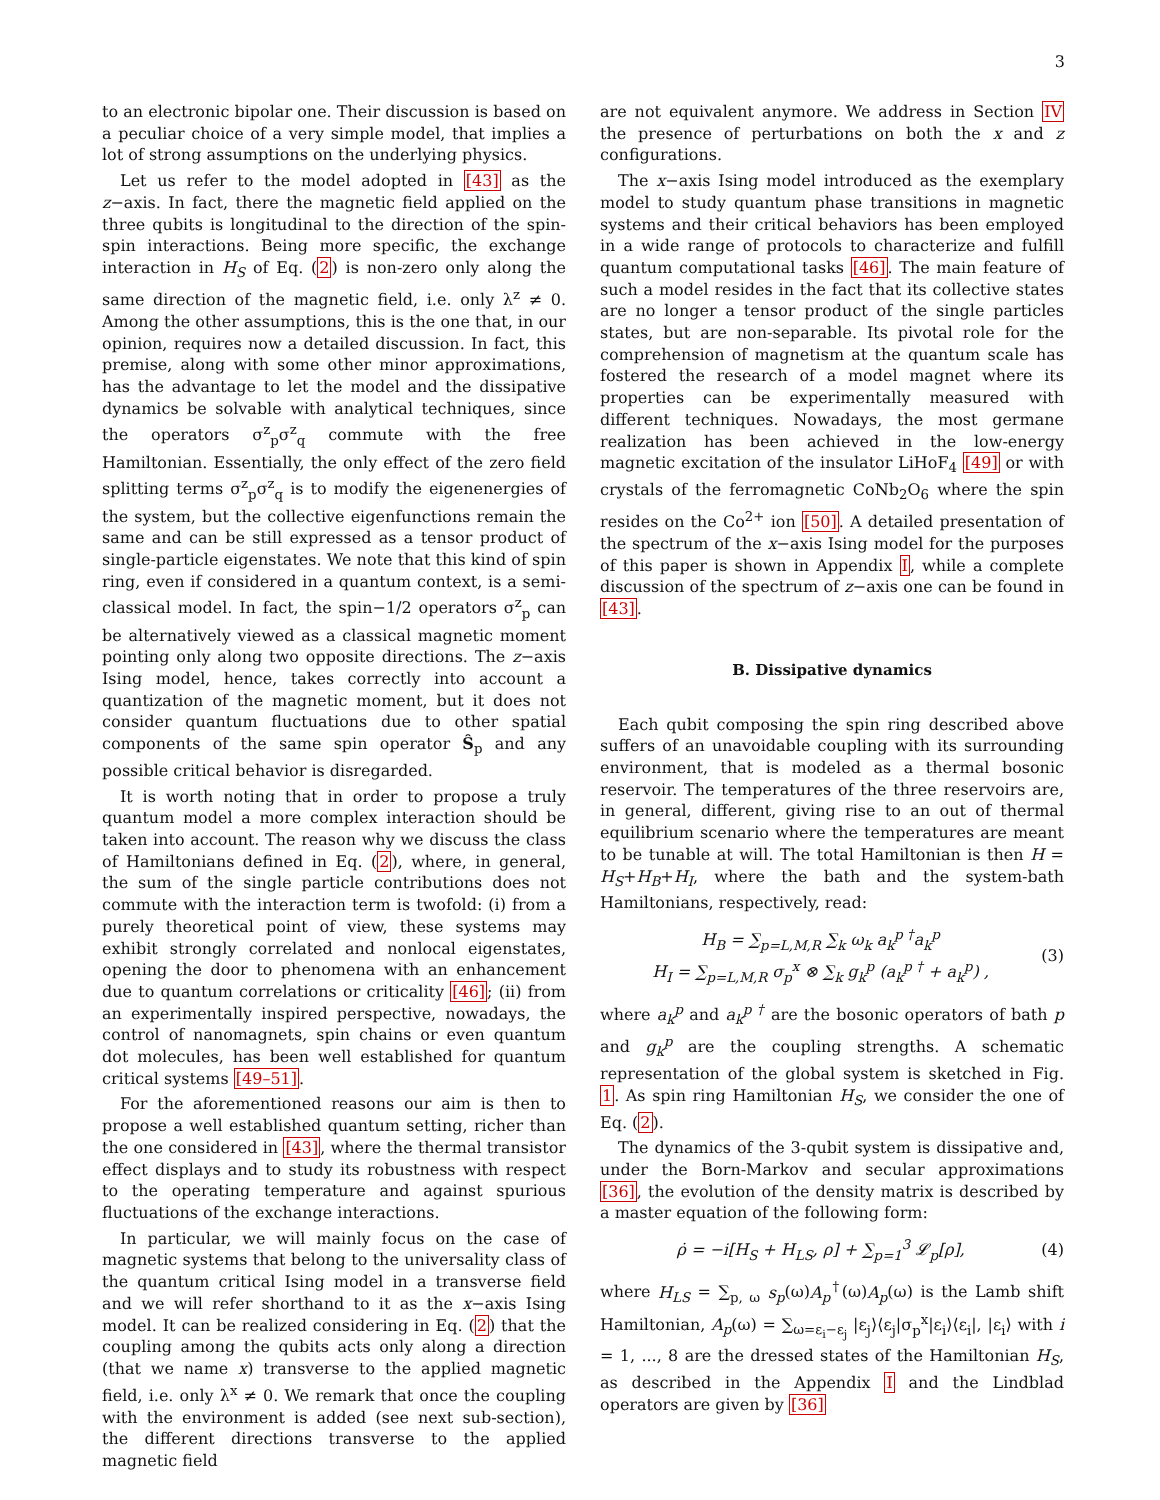3
to an electronic bipolar one. Their discussion is based on a peculiar choice of a very simple model, that implies a lot of strong assumptions on the underlying physics.
Let us refer to the model adopted in [43] as the z−axis. In fact, there the magnetic field applied on the three qubits is longitudinal to the direction of the spin-spin interactions. Being more specific, the exchange interaction in H<sub>S</sub> of Eq. (2) is non-zero only along the same direction of the magnetic field, i.e. only λ<sup>z</sup> ≠ 0. Among the other assumptions, this is the one that, in our opinion, requires now a detailed discussion. In fact, this premise, along with some other minor approximations, has the advantage to let the model and the dissipative dynamics be solvable with analytical techniques, since the operators σ<sup>z</sup><sub>p</sub>σ<sup>z</sup><sub>q</sub> commute with the free Hamiltonian. Essentially, the only effect of the zero field splitting terms σ<sup>z</sup><sub>p</sub>σ<sup>z</sup><sub>q</sub> is to modify the eigenenergies of the system, but the collective eigenfunctions remain the same and can be still expressed as a tensor product of single-particle eigenstates. We note that this kind of spin ring, even if considered in a quantum context, is a semi-classical model. In fact, the spin−1/2 operators σ<sup>z</sup><sub>p</sub> can be alternatively viewed as a classical magnetic moment pointing only along two opposite directions. The z−axis Ising model, hence, takes correctly into account a quantization of the magnetic moment, but it does not consider quantum fluctuations due to other spatial components of the same spin operator Ŝ<sub>p</sub> and any possible critical behavior is disregarded.
It is worth noting that in order to propose a truly quantum model a more complex interaction should be taken into account. The reason why we discuss the class of Hamiltonians defined in Eq. (2), where, in general, the sum of the single particle contributions does not commute with the interaction term is twofold: (i) from a purely theoretical point of view, these systems may exhibit strongly correlated and nonlocal eigenstates, opening the door to phenomena with an enhancement due to quantum correlations or criticality [46]; (ii) from an experimentally inspired perspective, nowadays, the control of nanomagnets, spin chains or even quantum dot molecules, has been well established for quantum critical systems [49–51].
For the aforementioned reasons our aim is then to propose a well established quantum setting, richer than the one considered in [43], where the thermal transistor effect displays and to study its robustness with respect to the operating temperature and against spurious fluctuations of the exchange interactions.
In particular, we will mainly focus on the case of magnetic systems that belong to the universality class of the quantum critical Ising model in a transverse field and we will refer shorthand to it as the x−axis Ising model. It can be realized considering in Eq. (2) that the coupling among the qubits acts only along a direction (that we name x) transverse to the applied magnetic field, i.e. only λ<sup>x</sup> ≠ 0. We remark that once the coupling with the environment is added (see next sub-section), the different directions transverse to the applied magnetic field
are not equivalent anymore. We address in Section IV the presence of perturbations on both the x and z configurations.
The x−axis Ising model introduced as the exemplary model to study quantum phase transitions in magnetic systems and their critical behaviors has been employed in a wide range of protocols to characterize and fulfill quantum computational tasks [46]. The main feature of such a model resides in the fact that its collective states are no longer a tensor product of the single particles states, but are non-separable. Its pivotal role for the comprehension of magnetism at the quantum scale has fostered the research of a model magnet where its properties can be experimentally measured with different techniques. Nowadays, the most germane realization has been achieved in the low-energy magnetic excitation of the insulator LiHoF<sub>4</sub> [49] or with crystals of the ferromagnetic CoNb<sub>2</sub>O<sub>6</sub> where the spin resides on the Co<sup>2+</sup> ion [50]. A detailed presentation of the spectrum of the x−axis Ising model for the purposes of this paper is shown in Appendix I, while a complete discussion of the spectrum of z−axis one can be found in [43].
B. Dissipative dynamics
Each qubit composing the spin ring described above suffers of an unavoidable coupling with its surrounding environment, that is modeled as a thermal bosonic reservoir. The temperatures of the three reservoirs are, in general, different, giving rise to an out of thermal equilibrium scenario where the temperatures are meant to be tunable at will. The total Hamiltonian is then H = H<sub>S</sub>+H<sub>B</sub>+H<sub>I</sub>, where the bath and the system-bath Hamiltonians, respectively, read:
H<sub>B</sub> = ∑<sub>p=L,M,R</sub> ∑<sub>k</sub> ω<sub>k</sub> a<sub>k</sub><sup>p †</sup>a<sub>k</sub><sup>p</sup>
H<sub>I</sub> = ∑<sub>p=L,M,R</sub> σ<sub>p</sub><sup>x</sup> ⊗ ∑<sub>k</sub> g<sub>k</sub><sup>p</sup> (a<sub>k</sub><sup>p †</sup> + a<sub>k</sub><sup>p</sup>) ,
(3)
where a<sub>k</sub><sup>p</sup> and a<sub>k</sub><sup>p †</sup> are the bosonic operators of bath p and g<sub>k</sub><sup>p</sup> are the coupling strengths. A schematic representation of the global system is sketched in Fig. 1. As spin ring Hamiltonian H<sub>S</sub>, we consider the one of Eq. (2).
The dynamics of the 3-qubit system is dissipative and, under the Born-Markov and secular approximations [36], the evolution of the density matrix is described by a master equation of the following form:
ρ̇ = −i[H<sub>S</sub> + H<sub>LS</sub>, ρ] + ∑<sub>p=1</sub><sup>3</sup> 𝓛<sub>p</sub>[ρ],
(4)
where H<sub>LS</sub> = ∑<sub>p, ω</sub> s<sub>p</sub>(ω)A<sub>p</sub><sup>†</sup>(ω)A<sub>p</sub>(ω) is the Lamb shift Hamiltonian, A<sub>p</sub>(ω) = ∑<sub>ω=ε<sub>i</sub>−ε<sub>j</sub></sub> |ε<sub>j</sub>⟩⟨ε<sub>j</sub>|σ<sub>p</sub><sup>x</sup>|ε<sub>i</sub>⟩⟨ε<sub>i</sub>|, |ε<sub>i</sub>⟩ with i = 1, ..., 8 are the dressed states of the Hamiltonian H<sub>S</sub>, as described in the Appendix I and the Lindblad operators are given by [36]